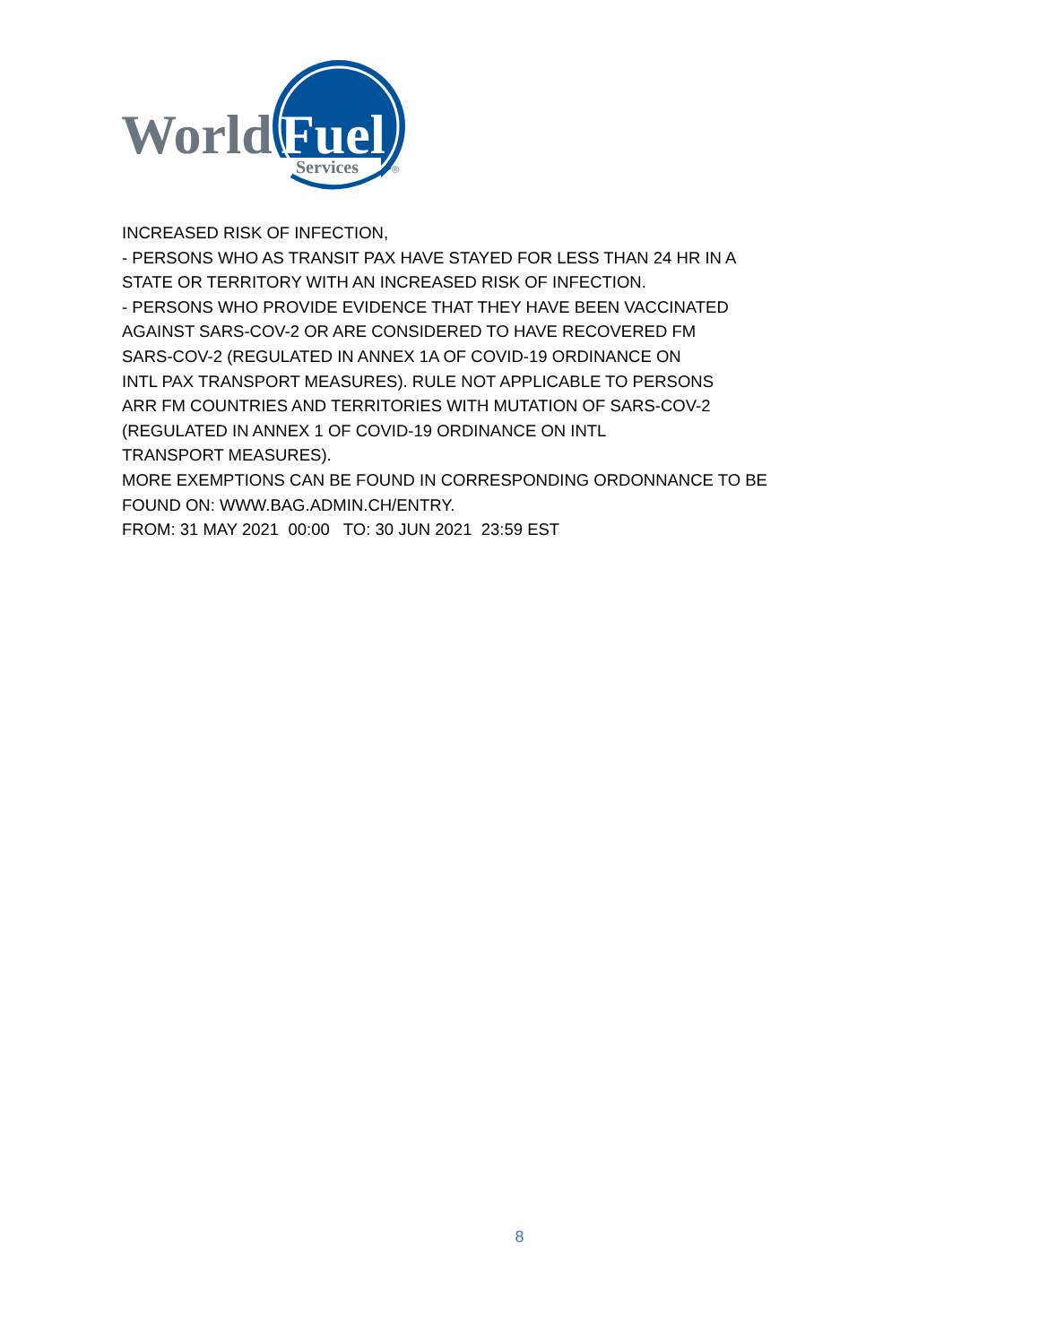World
Fuel
Services
®
INCREASED RISK OF INFECTION, - PERSONS WHO AS TRANSIT PAX HAVE STAYED FOR LESS THAN 24 HR IN A STATE OR TERRITORY WITH AN INCREASED RISK OF INFECTION. - PERSONS WHO PROVIDE EVIDENCE THAT THEY HAVE BEEN VACCINATED AGAINST SARS-COV-2 OR ARE CONSIDERED TO HAVE RECOVERED FM SARS-COV-2 (REGULATED IN ANNEX 1A OF COVID-19 ORDINANCE ON INTL PAX TRANSPORT MEASURES). RULE NOT APPLICABLE TO PERSONS ARR FM COUNTRIES AND TERRITORIES WITH MUTATION OF SARS-COV-2 (REGULATED IN ANNEX 1 OF COVID-19 ORDINANCE ON INTL TRANSPORT MEASURES). MORE EXEMPTIONS CAN BE FOUND IN CORRESPONDING ORDONNANCE TO BE FOUND ON: WWW.BAG.ADMIN.CH/ENTRY. FROM: 31 MAY 2021 00:00 TO: 30 JUN 2021 23:59 EST
8